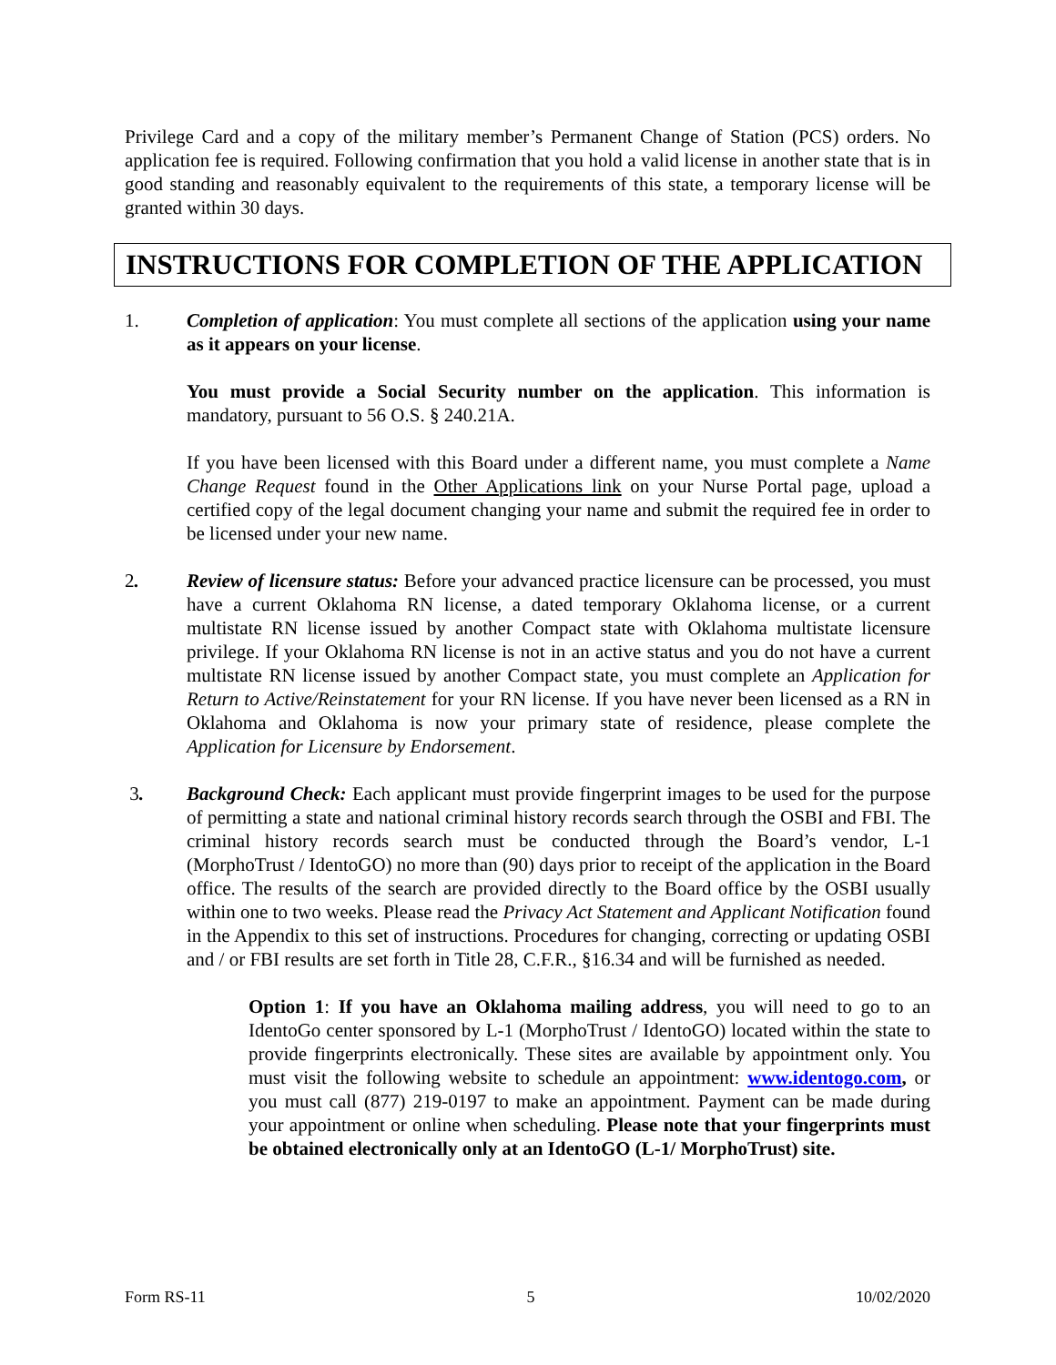Privilege Card and a copy of the military member’s Permanent Change of Station (PCS) orders. No application fee is required. Following confirmation that you hold a valid license in another state that is in good standing and reasonably equivalent to the requirements of this state, a temporary license will be granted within 30 days.
INSTRUCTIONS FOR COMPLETION OF THE APPLICATION
1. Completion of application: You must complete all sections of the application using your name as it appears on your license.
You must provide a Social Security number on the application. This information is mandatory, pursuant to 56 O.S. § 240.21A.
If you have been licensed with this Board under a different name, you must complete a Name Change Request found in the Other Applications link on your Nurse Portal page, upload a certified copy of the legal document changing your name and submit the required fee in order to be licensed under your new name.
2. Review of licensure status: Before your advanced practice licensure can be processed, you must have a current Oklahoma RN license, a dated temporary Oklahoma license, or a current multistate RN license issued by another Compact state with Oklahoma multistate licensure privilege. If your Oklahoma RN license is not in an active status and you do not have a current multistate RN license issued by another Compact state, you must complete an Application for Return to Active/Reinstatement for your RN license. If you have never been licensed as a RN in Oklahoma and Oklahoma is now your primary state of residence, please complete the Application for Licensure by Endorsement.
3. Background Check: Each applicant must provide fingerprint images to be used for the purpose of permitting a state and national criminal history records search through the OSBI and FBI. The criminal history records search must be conducted through the Board’s vendor, L-1 (MorphoTrust / IdentoGO) no more than (90) days prior to receipt of the application in the Board office. The results of the search are provided directly to the Board office by the OSBI usually within one to two weeks. Please read the Privacy Act Statement and Applicant Notification found in the Appendix to this set of instructions. Procedures for changing, correcting or updating OSBI and / or FBI results are set forth in Title 28, C.F.R., §16.34 and will be furnished as needed.
Option 1: If you have an Oklahoma mailing address, you will need to go to an IdentoGo center sponsored by L-1 (MorphoTrust / IdentoGO) located within the state to provide fingerprints electronically. These sites are available by appointment only. You must visit the following website to schedule an appointment: www.identogo.com, or you must call (877) 219-0197 to make an appointment. Payment can be made during your appointment or online when scheduling. Please note that your fingerprints must be obtained electronically only at an IdentoGO (L-1/ MorphoTrust) site.
Form RS-11 5 10/02/2020